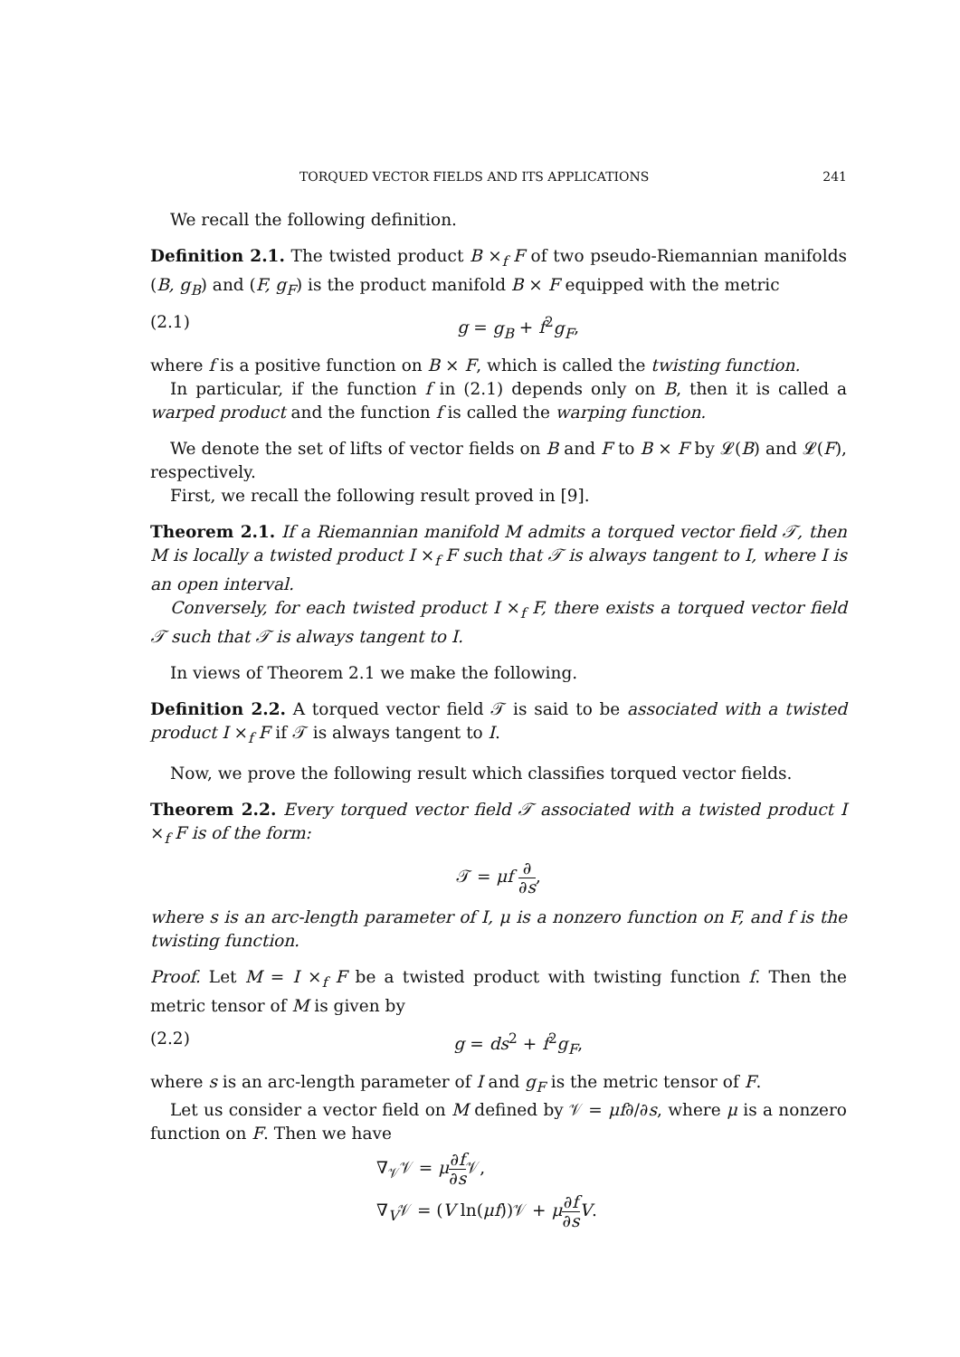TORQUED VECTOR FIELDS AND ITS APPLICATIONS 241
We recall the following definition.
Definition 2.1. The twisted product B ×<sub>f</sub> F of two pseudo-Riemannian manifolds (B, g<sub>B</sub>) and (F, g<sub>F</sub>) is the product manifold B × F equipped with the metric
(2.1) g = g<sub>B</sub> + f<sup>2</sup>g<sub>F</sub>,
where f is a positive function on B × F, which is called the twisting function.
In particular, if the function f in (2.1) depends only on B, then it is called a warped product and the function f is called the warping function.
We denote the set of lifts of vector fields on B and F to B × F by 𝓛(B) and 𝓛(F), respectively.
First, we recall the following result proved in [9].
Theorem 2.1. If a Riemannian manifold M admits a torqued vector field 𝒯, then M is locally a twisted product I ×<sub>f</sub> F such that 𝒯 is always tangent to I, where I is an open interval.
Conversely, for each twisted product I ×<sub>f</sub> F, there exists a torqued vector field 𝒯 such that 𝒯 is always tangent to I.
In views of Theorem 2.1 we make the following.
Definition 2.2. A torqued vector field 𝒯 is said to be associated with a twisted product I ×<sub>f</sub> F if 𝒯 is always tangent to I.
Now, we prove the following result which classifies torqued vector fields.
Theorem 2.2. Every torqued vector field 𝒯 associated with a twisted product I ×<sub>f</sub> F is of the form:
𝒯 = μf ∂ ∂s,
where s is an arc-length parameter of I, μ is a nonzero function on F, and f is the twisting function.
Proof. Let M = I ×<sub>f</sub> F be a twisted product with twisting function f. Then the metric tensor of M is given by
(2.2) g = ds<sup>2</sup> + f<sup>2</sup>g<sub>F</sub>,
where s is an arc-length parameter of I and g<sub>F</sub> is the metric tensor of F.
Let us consider a vector field on M defined by 𝒱 = μf∂/∂s, where μ is a nonzero function on F. Then we have
∇<sub>𝒱</sub>𝒱 = μ∂f ∂s 𝒱,
∇<sub>V</sub>𝒱 = (V ln(μf))𝒱 + μ∂f ∂s V.